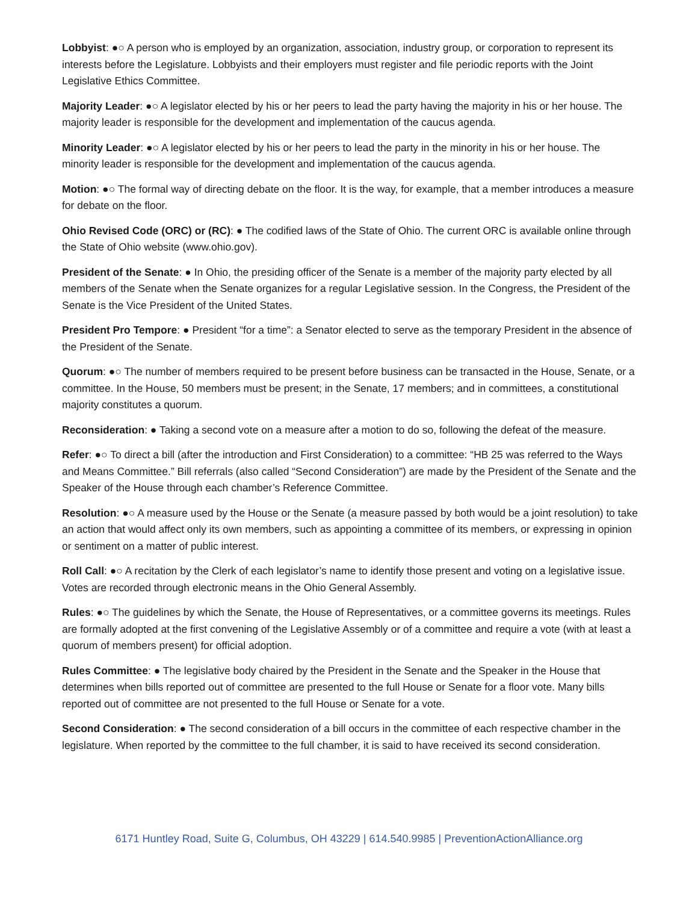Lobbyist: ●○ A person who is employed by an organization, association, industry group, or corporation to represent its interests before the Legislature. Lobbyists and their employers must register and file periodic reports with the Joint Legislative Ethics Committee.
Majority Leader: ●○ A legislator elected by his or her peers to lead the party having the majority in his or her house. The majority leader is responsible for the development and implementation of the caucus agenda.
Minority Leader: ●○ A legislator elected by his or her peers to lead the party in the minority in his or her house. The minority leader is responsible for the development and implementation of the caucus agenda.
Motion: ●○ The formal way of directing debate on the floor. It is the way, for example, that a member introduces a measure for debate on the floor.
Ohio Revised Code (ORC) or (RC): ● The codified laws of the State of Ohio. The current ORC is available online through the State of Ohio website (www.ohio.gov).
President of the Senate: ● In Ohio, the presiding officer of the Senate is a member of the majority party elected by all members of the Senate when the Senate organizes for a regular Legislative session. In the Congress, the President of the Senate is the Vice President of the United States.
President Pro Tempore: ● President “for a time”: a Senator elected to serve as the temporary President in the absence of the President of the Senate.
Quorum: ●○ The number of members required to be present before business can be transacted in the House, Senate, or a committee. In the House, 50 members must be present; in the Senate, 17 members; and in committees, a constitutional majority constitutes a quorum.
Reconsideration: ● Taking a second vote on a measure after a motion to do so, following the defeat of the measure.
Refer: ●○ To direct a bill (after the introduction and First Consideration) to a committee: “HB 25 was referred to the Ways and Means Committee.” Bill referrals (also called “Second Consideration”) are made by the President of the Senate and the Speaker of the House through each chamber’s Reference Committee.
Resolution: ●○ A measure used by the House or the Senate (a measure passed by both would be a joint resolution) to take an action that would affect only its own members, such as appointing a committee of its members, or expressing in opinion or sentiment on a matter of public interest.
Roll Call: ●○ A recitation by the Clerk of each legislator’s name to identify those present and voting on a legislative issue. Votes are recorded through electronic means in the Ohio General Assembly.
Rules: ●○ The guidelines by which the Senate, the House of Representatives, or a committee governs its meetings. Rules are formally adopted at the first convening of the Legislative Assembly or of a committee and require a vote (with at least a quorum of members present) for official adoption.
Rules Committee: ● The legislative body chaired by the President in the Senate and the Speaker in the House that determines when bills reported out of committee are presented to the full House or Senate for a floor vote. Many bills reported out of committee are not presented to the full House or Senate for a vote.
Second Consideration: ● The second consideration of a bill occurs in the committee of each respective chamber in the legislature. When reported by the committee to the full chamber, it is said to have received its second consideration.
6171 Huntley Road, Suite G, Columbus, OH 43229 | 614.540.9985 | PreventionActionAlliance.org